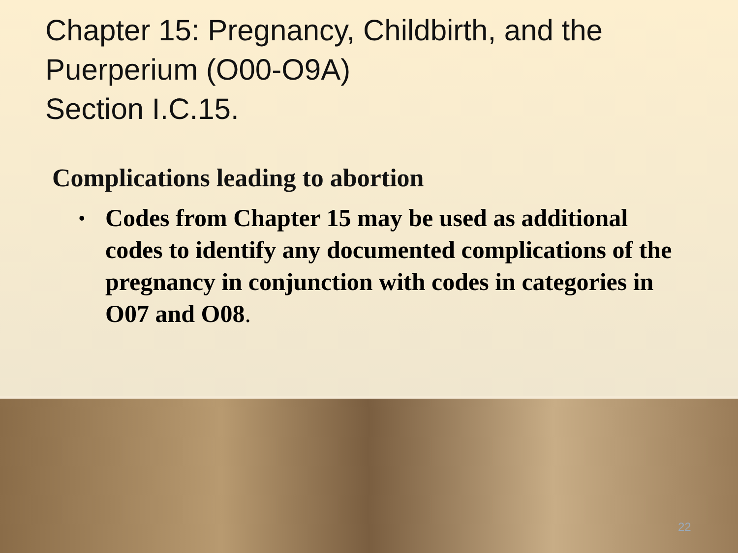Chapter 15: Pregnancy, Childbirth, and the Puerperium (O00-O9A)
Section I.C.15.
Complications leading to abortion
• Codes from Chapter 15 may be used as additional codes to identify any documented complications of the pregnancy in conjunction with codes in categories in O07 and O08.
22